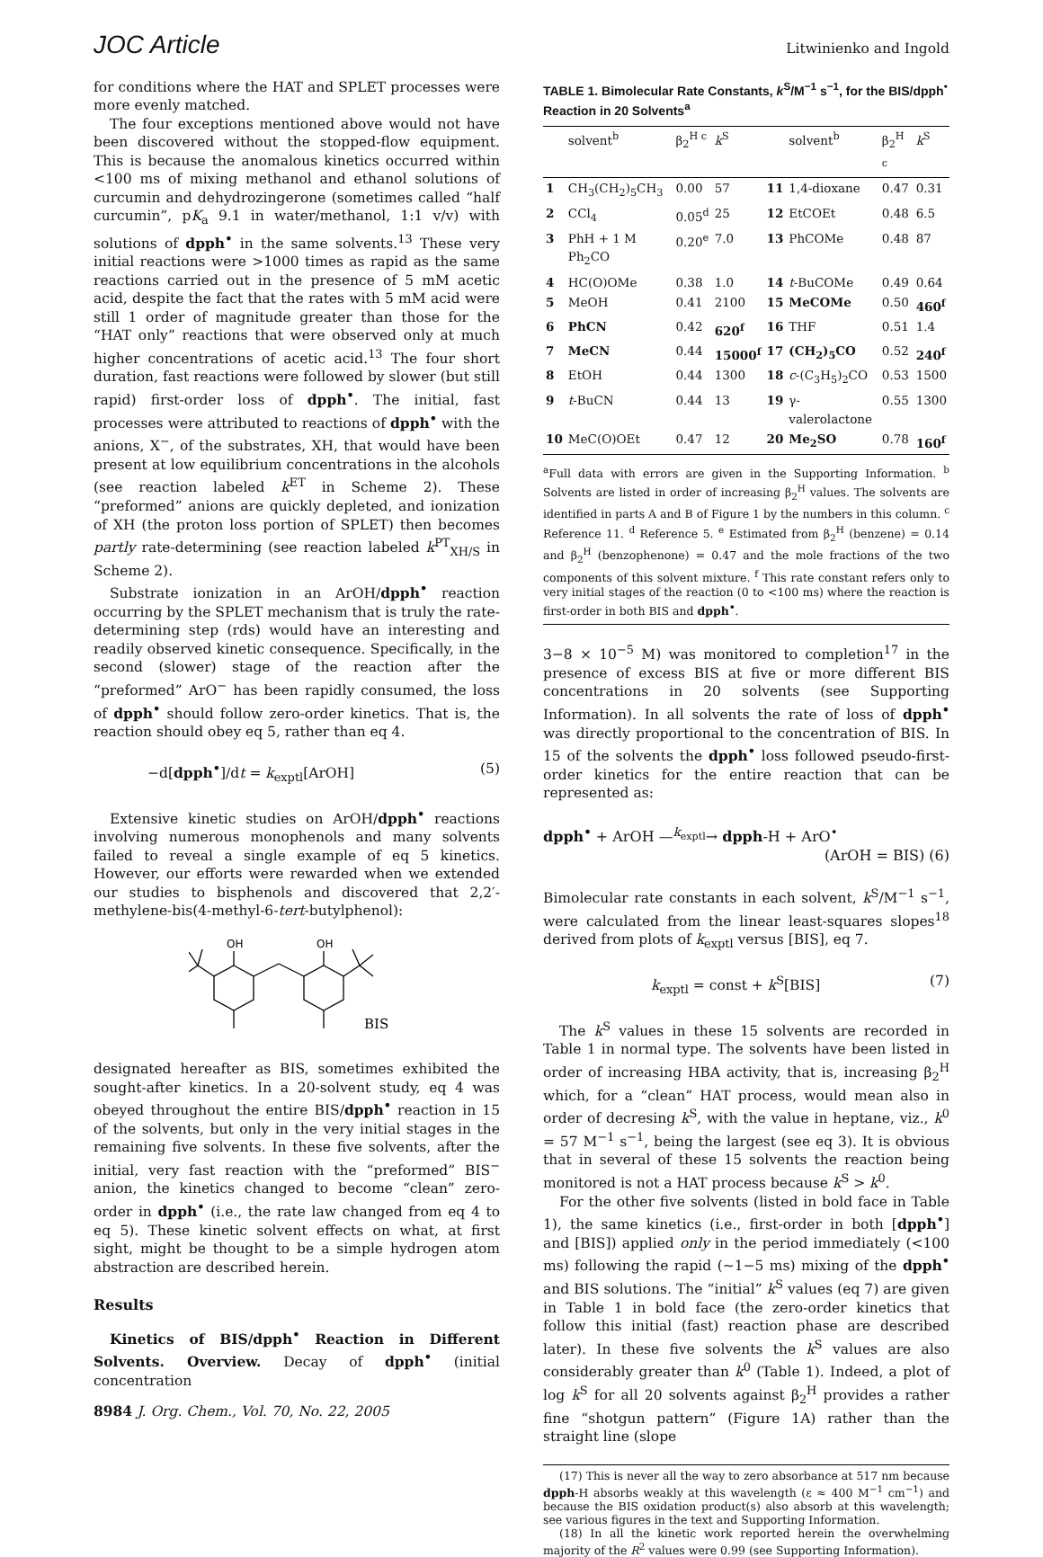JOC Article Litwinienko and Ingold
for conditions where the HAT and SPLET processes were more evenly matched.
The four exceptions mentioned above would not have been discovered without the stopped-flow equipment. This is because the anomalous kinetics occurred within <100 ms of mixing methanol and ethanol solutions of curcumin and dehydrozingerone (sometimes called “half curcumin”, pK<sub>a</sub> 9.1 in water/methanol, 1:1 v/v) with solutions of dpph<sup>•</sup> in the same solvents.<sup>13</sup> These very initial reactions were >1000 times as rapid as the same reactions carried out in the presence of 5 mM acetic acid, despite the fact that the rates with 5 mM acid were still 1 order of magnitude greater than those for the “HAT only” reactions that were observed only at much higher concentrations of acetic acid.<sup>13</sup> The four short duration, fast reactions were followed by slower (but still rapid) first-order loss of dpph<sup>•</sup>. The initial, fast processes were attributed to reactions of dpph<sup>•</sup> with the anions, X<sup>−</sup>, of the substrates, XH, that would have been present at low equilibrium concentrations in the alcohols (see reaction labeled k<sup>ET</sup> in Scheme 2). These “preformed” anions are quickly depleted, and ionization of XH (the proton loss portion of SPLET) then becomes partly rate-determining (see reaction labeled k<sup>PT</sup><sub>XH/S</sub> in Scheme 2).
Substrate ionization in an ArOH/dpph<sup>•</sup> reaction occurring by the SPLET mechanism that is truly the rate-determining step (rds) would have an interesting and readily observed kinetic consequence. Specifically, in the second (slower) stage of the reaction after the “preformed” ArO<sup>−</sup> has been rapidly consumed, the loss of dpph<sup>•</sup> should follow zero-order kinetics. That is, the reaction should obey eq 5, rather than eq 4.
−d[dpph<sup>•</sup>]/dt = k<sub>exptl</sub>[ArOH] (5)
Extensive kinetic studies on ArOH/dpph<sup>•</sup> reactions involving numerous monophenols and many solvents failed to reveal a single example of eq 5 kinetics. However, our efforts were rewarded when we extended our studies to bisphenols and discovered that 2,2′-methylene-bis(4-methyl-6-tert-butylphenol):
OH
OH
BIS
designated hereafter as BIS, sometimes exhibited the sought-after kinetics. In a 20-solvent study, eq 4 was obeyed throughout the entire BIS/dpph<sup>•</sup> reaction in 15 of the solvents, but only in the very initial stages in the remaining five solvents. In these five solvents, after the initial, very fast reaction with the “preformed” BIS<sup>−</sup> anion, the kinetics changed to become “clean” zero-order in dpph<sup>•</sup> (i.e., the rate law changed from eq 4 to eq 5). These kinetic solvent effects on what, at first sight, might be thought to be a simple hydrogen atom abstraction are described herein.
Results
Kinetics of BIS/dpph<sup>•</sup> Reaction in Different Solvents. Overview. Decay of dpph<sup>•</sup> (initial concentration
8984 J. Org. Chem., Vol. 70, No. 22, 2005
TABLE 1. Bimolecular Rate Constants, k<sup>S</sup>/M<sup>−1</sup> s<sup>−1</sup>, for the BIS/dpph<sup>•</sup> Reaction in 20 Solvents<sup>a</sup>
| | solvent<sup>b</sup> | β<sub>2</sub><sup>H c</sup> | k<sup>S</sup> | | solvent<sup>b</sup> | β<sub>2</sub><sup>H c</sup> | k<sup>S</sup> |
| --- | --- | --- | --- | --- | --- | --- | --- |
| 1 | CH<sub>3</sub>(CH<sub>2</sub>)<sub>5</sub>CH<sub>3</sub> | 0.00 | 57 | 11 | 1,4-dioxane | 0.47 | 0.31 |
| 2 | CCl<sub>4</sub> | 0.05<sup>d</sup> | 25 | 12 | EtCOEt | 0.48 | 6.5 |
| 3 | PhH + 1 M Ph<sub>2</sub>CO | 0.20<sup>e</sup> | 7.0 | 13 | PhCOMe | 0.48 | 87 |
| 4 | HC(O)OMe | 0.38 | 1.0 | 14 | t -BuCOMe | 0.49 | 0.64 |
| 5 | MeOH | 0.41 | 2100 | 15 | MeCOMe | 0.50 | 460<sup>f</sup> |
| 6 | PhCN | 0.42 | 620<sup>f</sup> | 16 | THF | 0.51 | 1.4 |
| 7 | MeCN | 0.44 | 15000<sup>f</sup> | 17 | (CH<sub>2</sub>)<sub>5</sub>CO | 0.52 | 240<sup>f</sup> |
| 8 | EtOH | 0.44 | 1300 | 18 | c -(C<sub>3</sub>H<sub>5</sub>)<sub>2</sub>CO | 0.53 | 1500 |
| 9 | t -BuCN | 0.44 | 13 | 19 | γ-valerolactone | 0.55 | 1300 |
| 10 | MeC(O)OEt | 0.47 | 12 | 20 | Me<sub>2</sub>SO | 0.78 | 160<sup>f</sup> |
<sup>a</sup> Full data with errors are given in the Supporting Information. <sup>b</sup> Solvents are listed in order of increasing β<sub>2</sub><sup>H</sup> values. The solvents are identified in parts A and B of Figure 1 by the numbers in this column. <sup>c</sup> Reference 11. <sup>d</sup> Reference 5. <sup>e</sup> Estimated from β<sub>2</sub><sup>H</sup> (benzene) = 0.14 and β<sub>2</sub><sup>H</sup> (benzophenone) = 0.47 and the mole fractions of the two components of this solvent mixture. <sup>f</sup> This rate constant refers only to very initial stages of the reaction (0 to <100 ms) where the reaction is first-order in both BIS and dpph<sup>•</sup>.
3−8 × 10<sup>−5</sup> M) was monitored to completion<sup>17</sup> in the presence of excess BIS at five or more different BIS concentrations in 20 solvents (see Supporting Information). In all solvents the rate of loss of dpph<sup>•</sup> was directly proportional to the concentration of BIS. In 15 of the solvents the dpph<sup>•</sup> loss followed pseudo-first-order kinetics for the entire reaction that can be represented as:
dpph<sup>•</sup> + ArOH —<sup>k<sub>exptl</sub></sup>→ dpph-H + ArO<sup>•</sup>
(ArOH = BIS) (6)
Bimolecular rate constants in each solvent, k<sup>S</sup>/M<sup>−1</sup> s<sup>−1</sup>, were calculated from the linear least-squares slopes<sup>18</sup> derived from plots of k<sub>exptl</sub> versus [BIS], eq 7.
k<sub>exptl</sub> = const + k<sup>S</sup>[BIS] (7)
The k<sup>S</sup> values in these 15 solvents are recorded in Table 1 in normal type. The solvents have been listed in order of increasing HBA activity, that is, increasing β<sub>2</sub><sup>H</sup> which, for a “clean” HAT process, would mean also in order of decresing k<sup>S</sup>, with the value in heptane, viz., k<sup>0</sup> = 57 M<sup>−1</sup> s<sup>−1</sup>, being the largest (see eq 3). It is obvious that in several of these 15 solvents the reaction being monitored is not a HAT process because k<sup>S</sup> > k<sup>0</sup>.
For the other five solvents (listed in bold face in Table 1), the same kinetics (i.e., first-order in both [dpph<sup>•</sup>] and [BIS]) applied only in the period immediately (<100 ms) following the rapid (∼1−5 ms) mixing of the dpph<sup>•</sup> and BIS solutions. The “initial” k<sup>S</sup> values (eq 7) are given in Table 1 in bold face (the zero-order kinetics that follow this initial (fast) reaction phase are described later). In these five solvents the k<sup>S</sup> values are also considerably greater than k<sup>0</sup> (Table 1). Indeed, a plot of log k<sup>S</sup> for all 20 solvents against β<sub>2</sub><sup>H</sup> provides a rather fine “shotgun pattern” (Figure 1A) rather than the straight line (slope
(17) This is never all the way to zero absorbance at 517 nm because dpph-H absorbs weakly at this wavelength (ε ≈ 400 M<sup>−1</sup> cm<sup>−1</sup>) and because the BIS oxidation product(s) also absorb at this wavelength; see various figures in the text and Supporting Information.
(18) In all the kinetic work reported herein the overwhelming majority of the R<sup>2</sup> values were 0.99 (see Supporting Information).